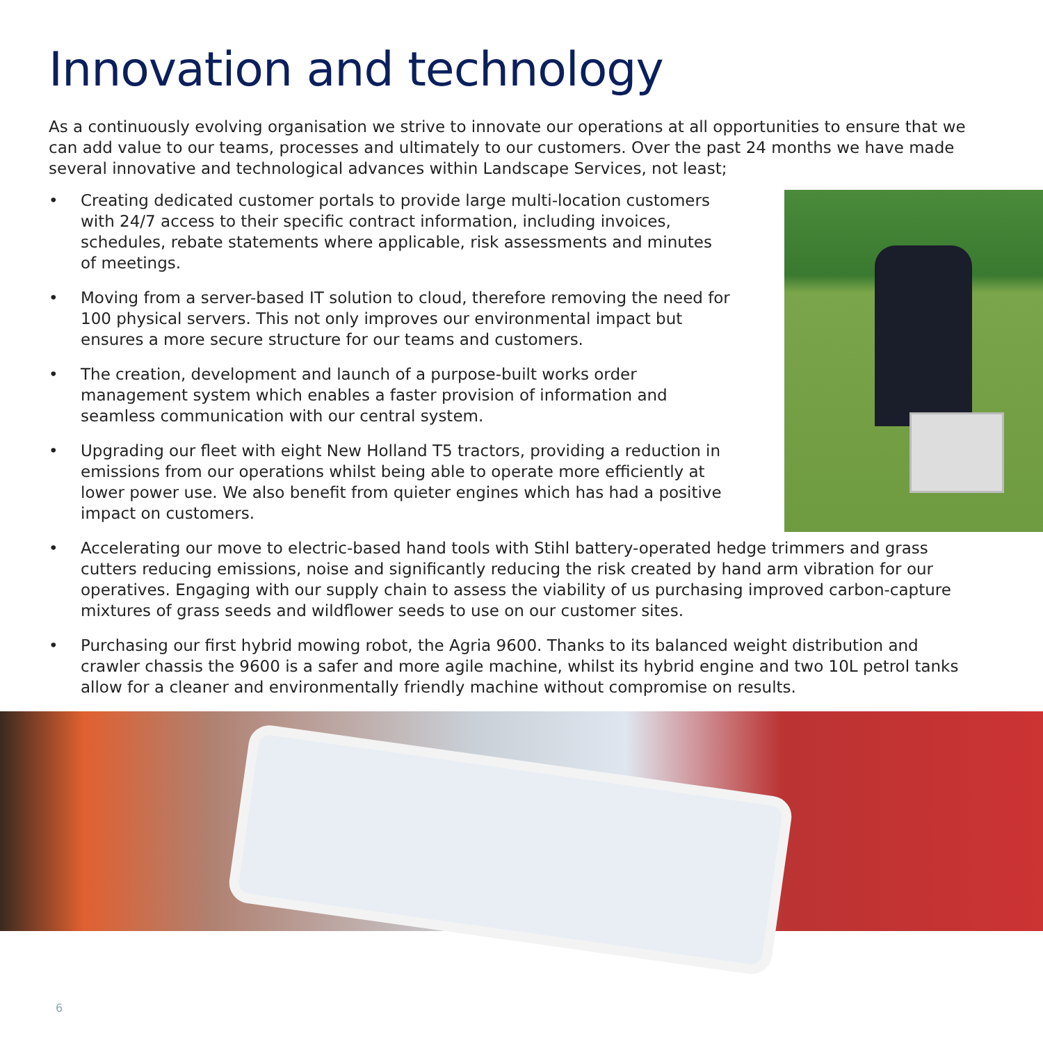Innovation and technology
As a continuously evolving organisation we strive to innovate our operations at all opportunities to ensure that we can add value to our teams, processes and ultimately to our customers. Over the past 24 months we have made several innovative and technological advances within Landscape Services, not least;
• Creating dedicated customer portals to provide large multi-location customers with 24/7 access to their specific contract information, including invoices, schedules, rebate statements where applicable, risk assessments and minutes of meetings.
• Moving from a server-based IT solution to cloud, therefore removing the need for 100 physical servers. This not only improves our environmental impact but ensures a more secure structure for our teams and customers.
• The creation, development and launch of a purpose-built works order management system which enables a faster provision of information and seamless communication with our central system.
• Upgrading our fleet with eight New Holland T5 tractors, providing a reduction in emissions from our operations whilst being able to operate more efficiently at lower power use. We also benefit from quieter engines which has had a positive impact on customers.
• Accelerating our move to electric-based hand tools with Stihl battery-operated hedge trimmers and grass cutters reducing emissions, noise and significantly reducing the risk created by hand arm vibration for our operatives. Engaging with our supply chain to assess the viability of us purchasing improved carbon-capture mixtures of grass seeds and wildflower seeds to use on our customer sites.
• Purchasing our first hybrid mowing robot, the Agria 9600. Thanks to its balanced weight distribution and crawler chassis the 9600 is a safer and more agile machine, whilst its hybrid engine and two 10L petrol tanks allow for a cleaner and environmentally friendly machine without compromise on results.
6